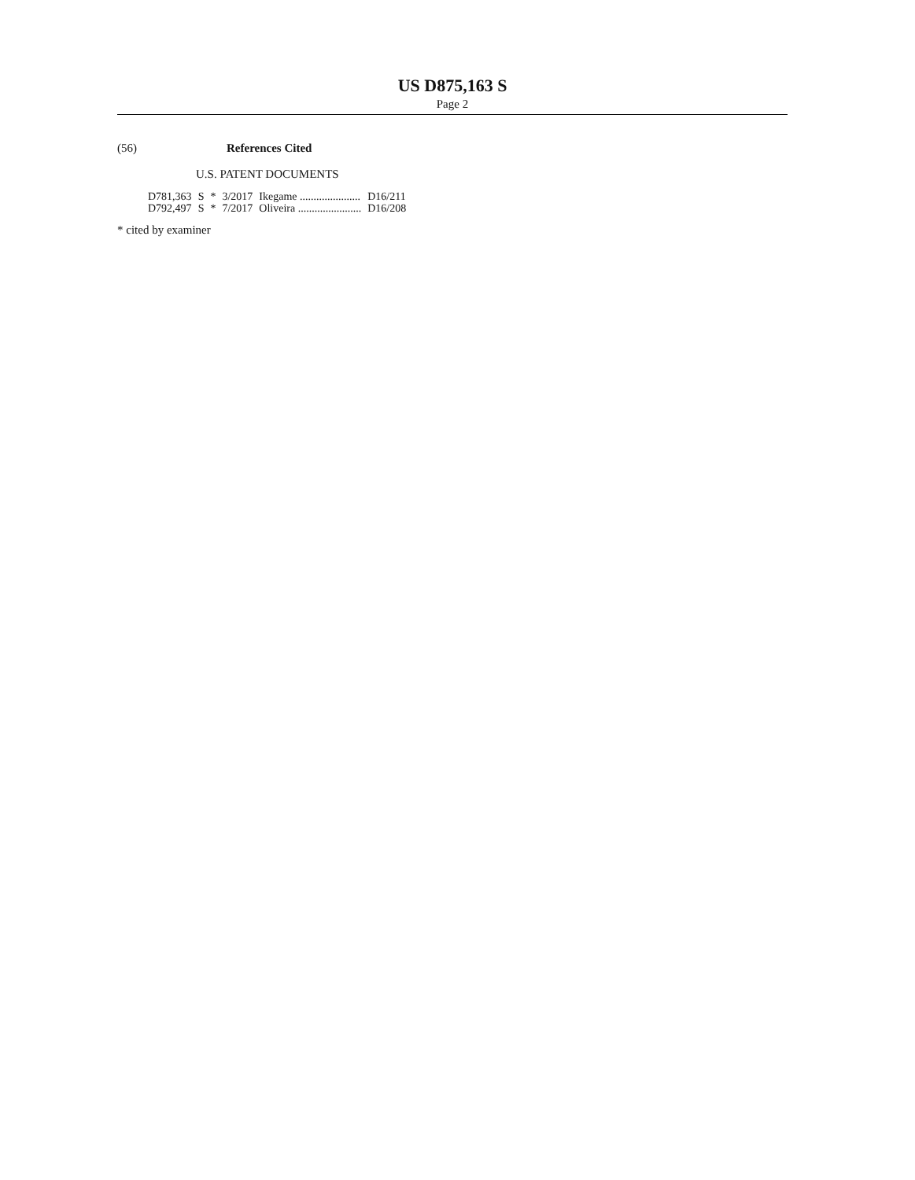US D875,163 S
Page 2
(56) References Cited
U.S. PATENT DOCUMENTS
| D781,363 | S | * | 3/2017 | Ikegame ...................... | D16/211 |
| D792,497 | S | * | 7/2017 | Oliveira ....................... | D16/208 |
* cited by examiner